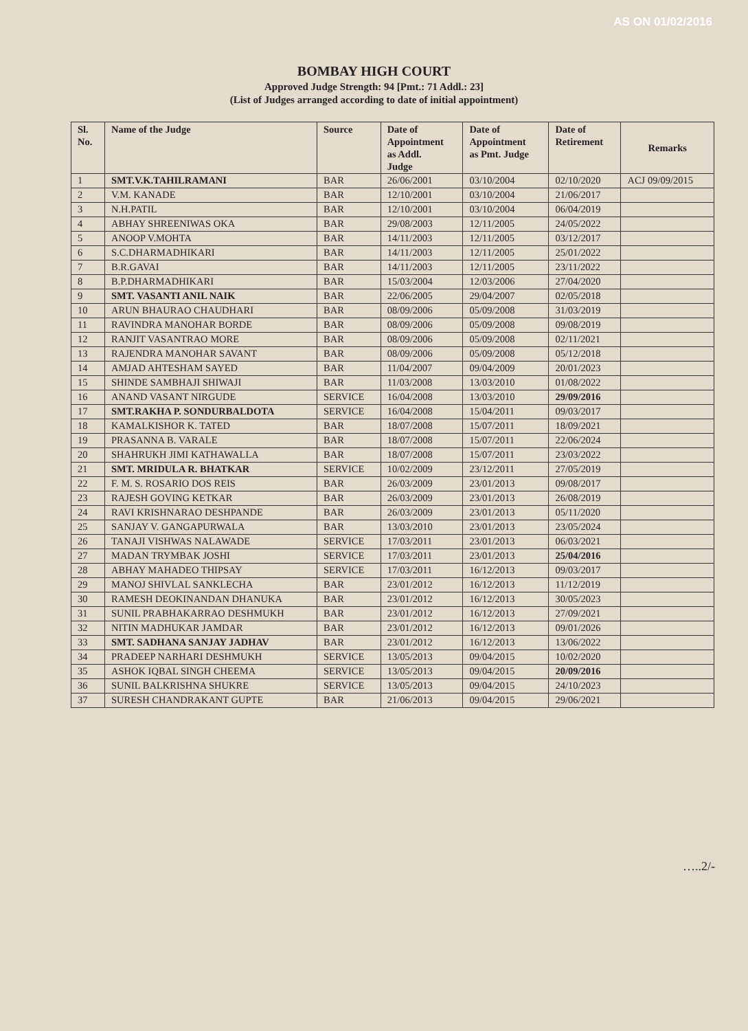AS ON 01/02/2016
BOMBAY HIGH COURT
Approved Judge Strength: 94 [Pmt.: 71 Addl.: 23]
(List of Judges arranged according to date of initial appointment)
| Sl. No. | Name of the Judge | Source | Date of Appointment as Addl. Judge | Date of Appointment as Pmt. Judge | Date of Retirement | Remarks |
| --- | --- | --- | --- | --- | --- | --- |
| 1 | SMT.V.K.TAHILRAMANI | BAR | 26/06/2001 | 03/10/2004 | 02/10/2020 | ACJ 09/09/2015 |
| 2 | V.M. KANADE | BAR | 12/10/2001 | 03/10/2004 | 21/06/2017 | |
| 3 | N.H.PATIL | BAR | 12/10/2001 | 03/10/2004 | 06/04/2019 | |
| 4 | ABHAY SHREENIWAS OKA | BAR | 29/08/2003 | 12/11/2005 | 24/05/2022 | |
| 5 | ANOOP V.MOHTA | BAR | 14/11/2003 | 12/11/2005 | 03/12/2017 | |
| 6 | S.C.DHARMADHIKARI | BAR | 14/11/2003 | 12/11/2005 | 25/01/2022 | |
| 7 | B.R.GAVAI | BAR | 14/11/2003 | 12/11/2005 | 23/11/2022 | |
| 8 | B.P.DHARMADHIKARI | BAR | 15/03/2004 | 12/03/2006 | 27/04/2020 | |
| 9 | SMT. VASANTI ANIL NAIK | BAR | 22/06/2005 | 29/04/2007 | 02/05/2018 | |
| 10 | ARUN BHAURAO CHAUDHARI | BAR | 08/09/2006 | 05/09/2008 | 31/03/2019 | |
| 11 | RAVINDRA MANOHAR BORDE | BAR | 08/09/2006 | 05/09/2008 | 09/08/2019 | |
| 12 | RANJIT VASANTRAO MORE | BAR | 08/09/2006 | 05/09/2008 | 02/11/2021 | |
| 13 | RAJENDRA MANOHAR SAVANT | BAR | 08/09/2006 | 05/09/2008 | 05/12/2018 | |
| 14 | AMJAD AHTESHAM SAYED | BAR | 11/04/2007 | 09/04/2009 | 20/01/2023 | |
| 15 | SHINDE SAMBHAJI SHIWAJI | BAR | 11/03/2008 | 13/03/2010 | 01/08/2022 | |
| 16 | ANAND VASANT NIRGUDE | SERVICE | 16/04/2008 | 13/03/2010 | 29/09/2016 | |
| 17 | SMT.RAKHA P. SONDURBALDOTA | SERVICE | 16/04/2008 | 15/04/2011 | 09/03/2017 | |
| 18 | KAMALKISHOR K. TATED | BAR | 18/07/2008 | 15/07/2011 | 18/09/2021 | |
| 19 | PRASANNA B. VARALE | BAR | 18/07/2008 | 15/07/2011 | 22/06/2024 | |
| 20 | SHAHRUKH JIMI KATHAWALLA | BAR | 18/07/2008 | 15/07/2011 | 23/03/2022 | |
| 21 | SMT. MRIDULA R. BHATKAR | SERVICE | 10/02/2009 | 23/12/2011 | 27/05/2019 | |
| 22 | F. M. S. ROSARIO DOS REIS | BAR | 26/03/2009 | 23/01/2013 | 09/08/2017 | |
| 23 | RAJESH GOVING KETKAR | BAR | 26/03/2009 | 23/01/2013 | 26/08/2019 | |
| 24 | RAVI KRISHNARAO DESHPANDE | BAR | 26/03/2009 | 23/01/2013 | 05/11/2020 | |
| 25 | SANJAY V. GANGAPURWALA | BAR | 13/03/2010 | 23/01/2013 | 23/05/2024 | |
| 26 | TANAJI VISHWAS NALAWADE | SERVICE | 17/03/2011 | 23/01/2013 | 06/03/2021 | |
| 27 | MADAN TRYMBAK JOSHI | SERVICE | 17/03/2011 | 23/01/2013 | 25/04/2016 | |
| 28 | ABHAY MAHADEO THIPSAY | SERVICE | 17/03/2011 | 16/12/2013 | 09/03/2017 | |
| 29 | MANOJ SHIVLAL SANKLECHA | BAR | 23/01/2012 | 16/12/2013 | 11/12/2019 | |
| 30 | RAMESH DEOKINANDAN DHANUKA | BAR | 23/01/2012 | 16/12/2013 | 30/05/2023 | |
| 31 | SUNIL PRABHAKARRAO DESHMUKH | BAR | 23/01/2012 | 16/12/2013 | 27/09/2021 | |
| 32 | NITIN MADHUKAR JAMDAR | BAR | 23/01/2012 | 16/12/2013 | 09/01/2026 | |
| 33 | SMT. SADHANA SANJAY JADHAV | BAR | 23/01/2012 | 16/12/2013 | 13/06/2022 | |
| 34 | PRADEEP NARHARI DESHMUKH | SERVICE | 13/05/2013 | 09/04/2015 | 10/02/2020 | |
| 35 | ASHOK IQBAL SINGH CHEEMA | SERVICE | 13/05/2013 | 09/04/2015 | 20/09/2016 | |
| 36 | SUNIL BALKRISHNA SHUKRE | SERVICE | 13/05/2013 | 09/04/2015 | 24/10/2023 | |
| 37 | SURESH CHANDRAKANT GUPTE | BAR | 21/06/2013 | 09/04/2015 | 29/06/2021 | |
…..2/-